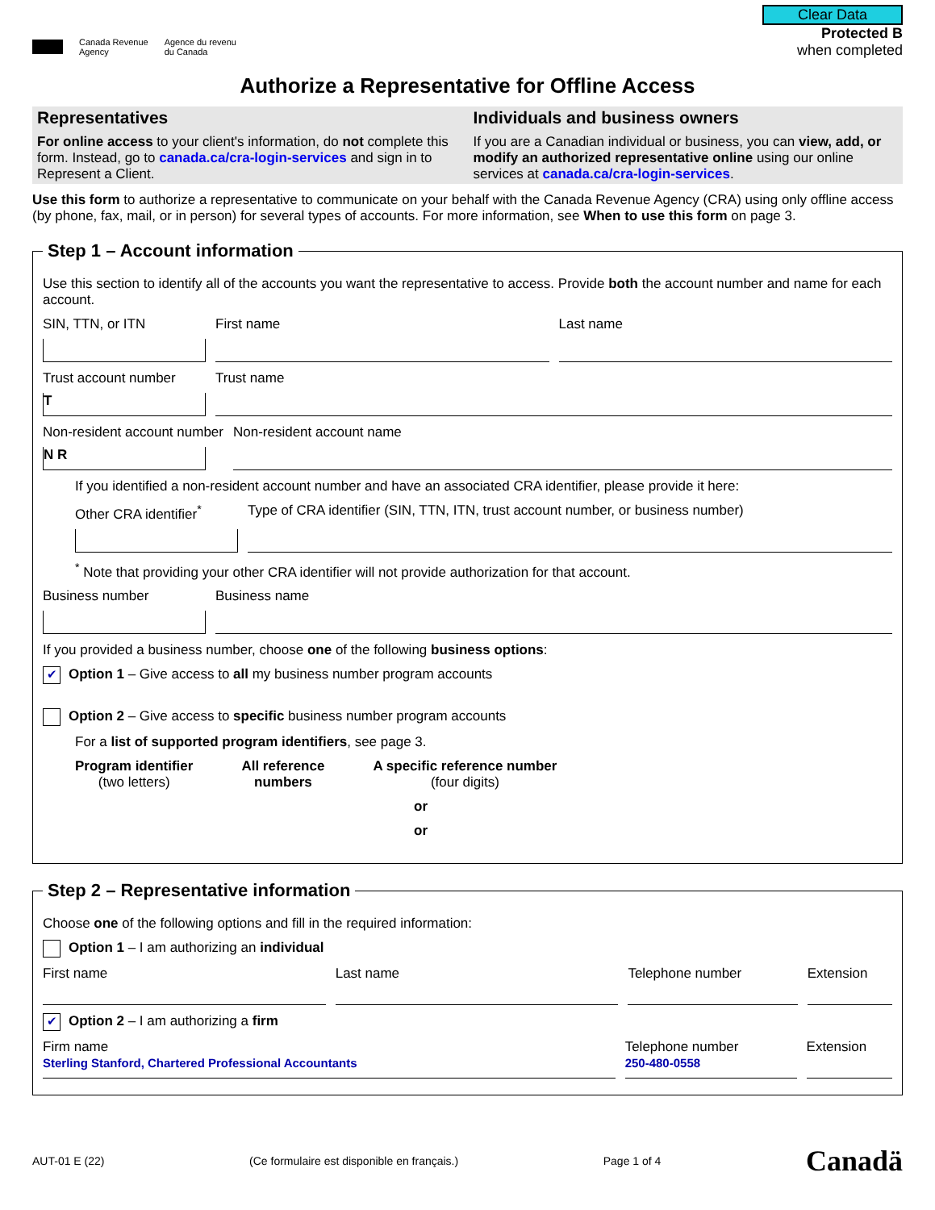Canada Revenue
Agency Agence du revenu
du Canada
Clear Data
Protected B
when completed
Authorize a Representative for Offline Access
Representatives
For online access to your client's information, do not complete this form. Instead, go to canada.ca/cra-login-services and sign in to Represent a Client.
Individuals and business owners
If you are a Canadian individual or business, you can view, add, or modify an authorized representative online using our online services at canada.ca/cra-login-services.
Use this form to authorize a representative to communicate on your behalf with the Canada Revenue Agency (CRA) using only offline access (by phone, fax, mail, or in person) for several types of accounts. For more information, see When to use this form on page 3.
Step 1 – Account information
Use this section to identify all of the accounts you want the representative to access. Provide both the account number and name for each account.
SIN, TTN, or ITN First name Last name
Trust account number
T
Trust name
Non-resident account number
N R
Non-resident account name
If you identified a non-resident account number and have an associated CRA identifier, please provide it here:
Other CRA identifier<sup>*</sup> Type of CRA identifier (SIN, TTN, ITN, trust account number, or business number)
<sup>*</sup> Note that providing your other CRA identifier will not provide authorization for that account.
Business number Business name
If you provided a business number, choose one of the following business options:
✔ Option 1 – Give access to all my business number program accounts
Option 2 – Give access to specific business number program accounts
For a list of supported program identifiers, see page 3.
Program identifier
(two letters)
All reference
numbers
A specific reference number
(four digits)
or
or
Step 2 – Representative information
Choose one of the following options and fill in the required information:
Option 1 – I am authorizing an individual
First name Last name Telephone number Extension
✔ Option 2 – I am authorizing a firm
Firm name
Sterling Stanford, Chartered Professional Accountants
Telephone number
250-480-0558
Extension
AUT-01 E (22) (Ce formulaire est disponible en français.) Page 1 of 4 Canadä